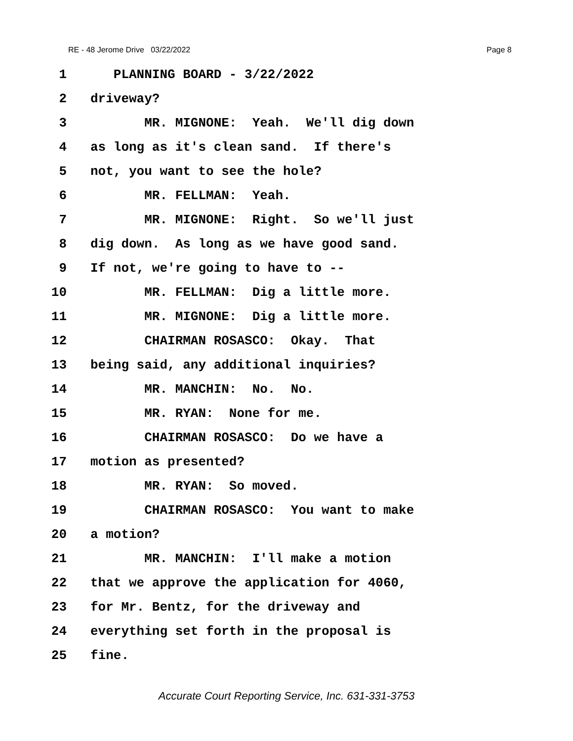RE - 48 Jerome Drive 03/22/2022 Page 8
1 PLANNING BOARD - 3/22/2022
2 driveway?
3 MR. MIGNONE: Yeah. We'll dig down
4 as long as it's clean sand. If there's
5 not, you want to see the hole?
6 MR. FELLMAN: Yeah.
7 MR. MIGNONE: Right. So we'll just
8 dig down. As long as we have good sand.
9 If not, we're going to have to --
10 MR. FELLMAN: Dig a little more.
11 MR. MIGNONE: Dig a little more.
12 CHAIRMAN ROSASCO: Okay. That
13 being said, any additional inquiries?
14 MR. MANCHIN: No. No.
15 MR. RYAN: None for me.
16 CHAIRMAN ROSASCO: Do we have a
17 motion as presented?
18 MR. RYAN: So moved.
19 CHAIRMAN ROSASCO: You want to make
20 a motion?
21 MR. MANCHIN: I'll make a motion
22 that we approve the application for 4060,
23 for Mr. Bentz, for the driveway and
24 everything set forth in the proposal is
25 fine.
Accurate Court Reporting Service, Inc. 631-331-3753